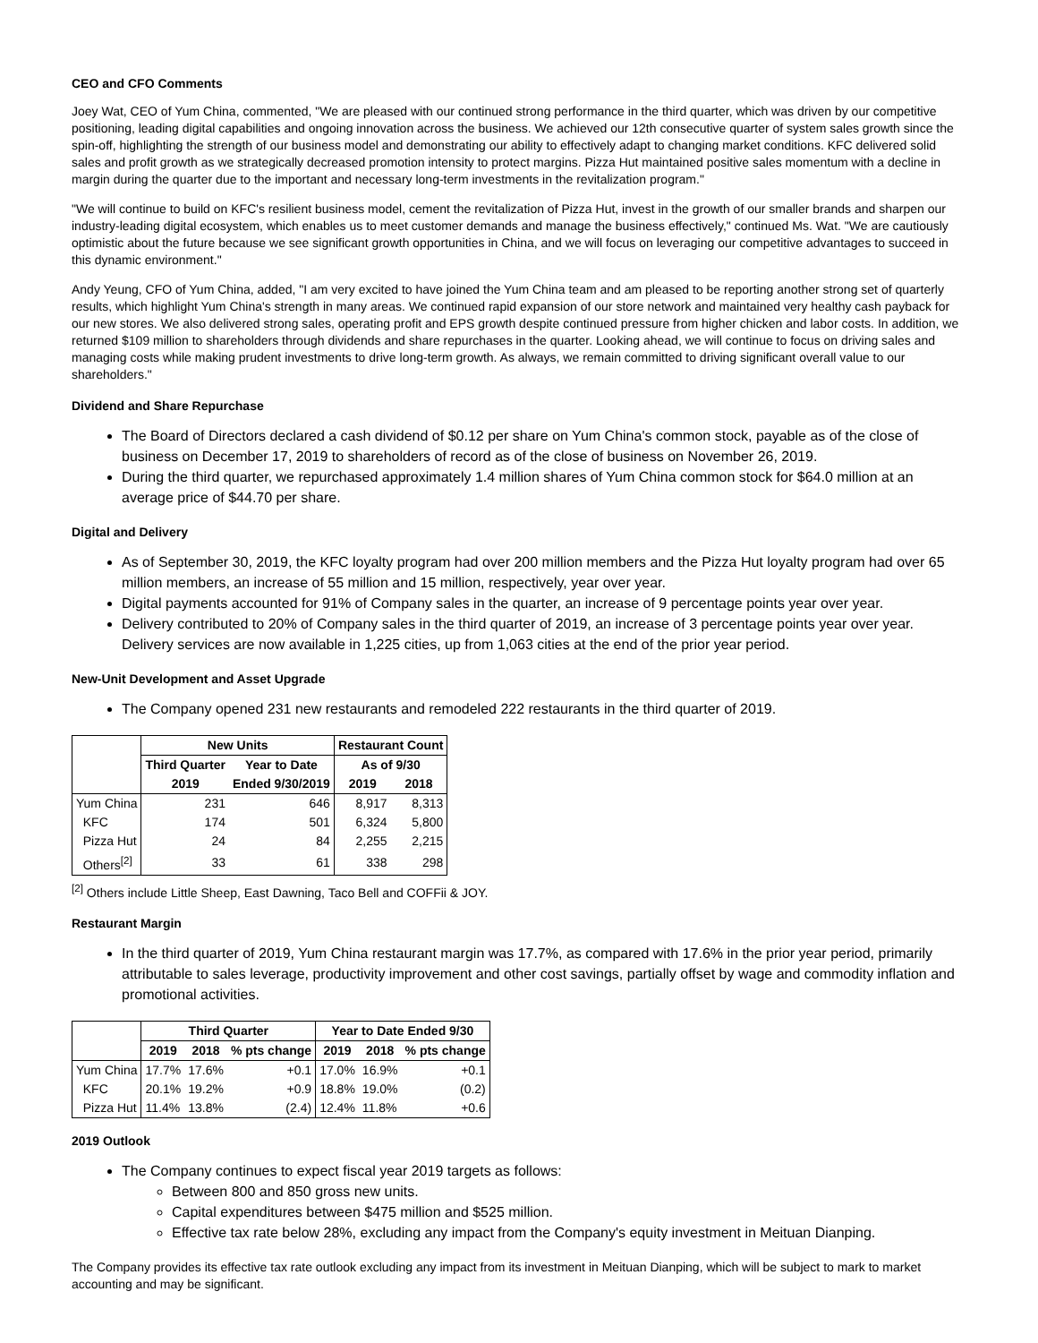CEO and CFO Comments
Joey Wat, CEO of Yum China, commented, "We are pleased with our continued strong performance in the third quarter, which was driven by our competitive positioning, leading digital capabilities and ongoing innovation across the business. We achieved our 12th consecutive quarter of system sales growth since the spin-off, highlighting the strength of our business model and demonstrating our ability to effectively adapt to changing market conditions. KFC delivered solid sales and profit growth as we strategically decreased promotion intensity to protect margins. Pizza Hut maintained positive sales momentum with a decline in margin during the quarter due to the important and necessary long-term investments in the revitalization program."
"We will continue to build on KFC's resilient business model, cement the revitalization of Pizza Hut, invest in the growth of our smaller brands and sharpen our industry-leading digital ecosystem, which enables us to meet customer demands and manage the business effectively," continued Ms. Wat. "We are cautiously optimistic about the future because we see significant growth opportunities in China, and we will focus on leveraging our competitive advantages to succeed in this dynamic environment."
Andy Yeung, CFO of Yum China, added, "I am very excited to have joined the Yum China team and am pleased to be reporting another strong set of quarterly results, which highlight Yum China's strength in many areas. We continued rapid expansion of our store network and maintained very healthy cash payback for our new stores. We also delivered strong sales, operating profit and EPS growth despite continued pressure from higher chicken and labor costs. In addition, we returned $109 million to shareholders through dividends and share repurchases in the quarter. Looking ahead, we will continue to focus on driving sales and managing costs while making prudent investments to drive long-term growth. As always, we remain committed to driving significant overall value to our shareholders."
Dividend and Share Repurchase
The Board of Directors declared a cash dividend of $0.12 per share on Yum China's common stock, payable as of the close of business on December 17, 2019 to shareholders of record as of the close of business on November 26, 2019.
During the third quarter, we repurchased approximately 1.4 million shares of Yum China common stock for $64.0 million at an average price of $44.70 per share.
Digital and Delivery
As of September 30, 2019, the KFC loyalty program had over 200 million members and the Pizza Hut loyalty program had over 65 million members, an increase of 55 million and 15 million, respectively, year over year.
Digital payments accounted for 91% of Company sales in the quarter, an increase of 9 percentage points year over year.
Delivery contributed to 20% of Company sales in the third quarter of 2019, an increase of 3 percentage points year over year. Delivery services are now available in 1,225 cities, up from 1,063 cities at the end of the prior year period.
New-Unit Development and Asset Upgrade
The Company opened 231 new restaurants and remodeled 222 restaurants in the third quarter of 2019.
| | New Units | | Restaurant Count | |
| --- | --- | --- | --- | --- |
| | Third Quarter | Year to Date | As of 9/30 | |
| | 2019 | Ended 9/30/2019 | 2019 | 2018 |
| Yum China | 231 | 646 | 8,917 | 8,313 |
| KFC | 174 | 501 | 6,324 | 5,800 |
| Pizza Hut | 24 | 84 | 2,255 | 2,215 |
| Others<sup>[2]</sup> | 33 | 61 | 338 | 298 |
<sup>[2]</sup> Others include Little Sheep, East Dawning, Taco Bell and COFFii & JOY.
Restaurant Margin
In the third quarter of 2019, Yum China restaurant margin was 17.7%, as compared with 17.6% in the prior year period, primarily attributable to sales leverage, productivity improvement and other cost savings, partially offset by wage and commodity inflation and promotional activities.
| | Third Quarter | | | Year to Date Ended 9/30 | | |
| --- | --- | --- | --- | --- | --- | --- |
| | 2019 | 2018 | % pts change | 2019 | 2018 | % pts change |
| Yum China | 17.7% | 17.6% | +0.1 | 17.0% | 16.9% | +0.1 |
| KFC | 20.1% | 19.2% | +0.9 | 18.8% | 19.0% | (0.2) |
| Pizza Hut | 11.4% | 13.8% | (2.4) | 12.4% | 11.8% | +0.6 |
2019 Outlook
The Company continues to expect fiscal year 2019 targets as follows:
Between 800 and 850 gross new units.
Capital expenditures between $475 million and $525 million.
Effective tax rate below 28%, excluding any impact from the Company's equity investment in Meituan Dianping.
The Company provides its effective tax rate outlook excluding any impact from its investment in Meituan Dianping, which will be subject to mark to market accounting and may be significant.